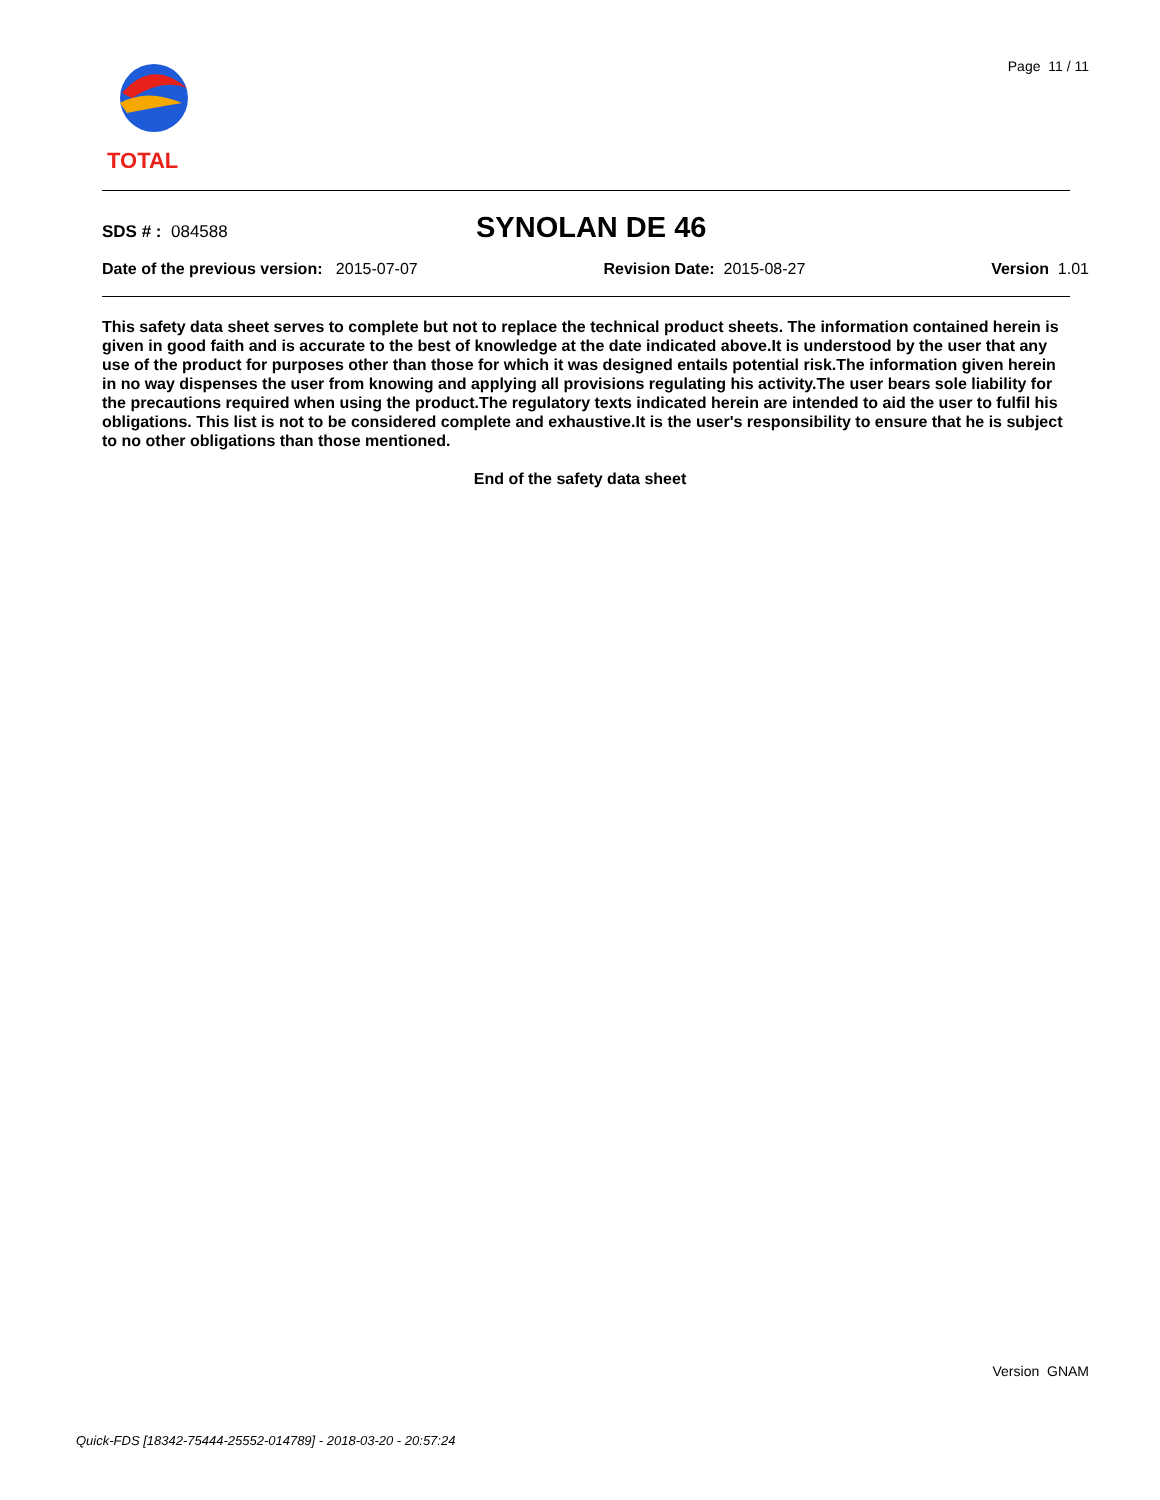TOTAL
Page 11 / 11
SDS # : 084588
SYNOLAN DE 46
Date of the previous version: 2015-07-07
Revision Date: 2015-08-27 Version 1.01
This safety data sheet serves to complete but not to replace the technical product sheets. The information contained herein is given in good faith and is accurate to the best of knowledge at the date indicated above.It is understood by the user that any use of the product for purposes other than those for which it was designed entails potential risk.The information given herein in no way dispenses the user from knowing and applying all provisions regulating his activity.The user bears sole liability for the precautions required when using the product.The regulatory texts indicated herein are intended to aid the user to fulfil his obligations. This list is not to be considered complete and exhaustive.It is the user's responsibility to ensure that he is subject to no other obligations than those mentioned.
End of the safety data sheet
Version GNAM
Quick-FDS [18342-75444-25552-014789] - 2018-03-20 - 20:57:24